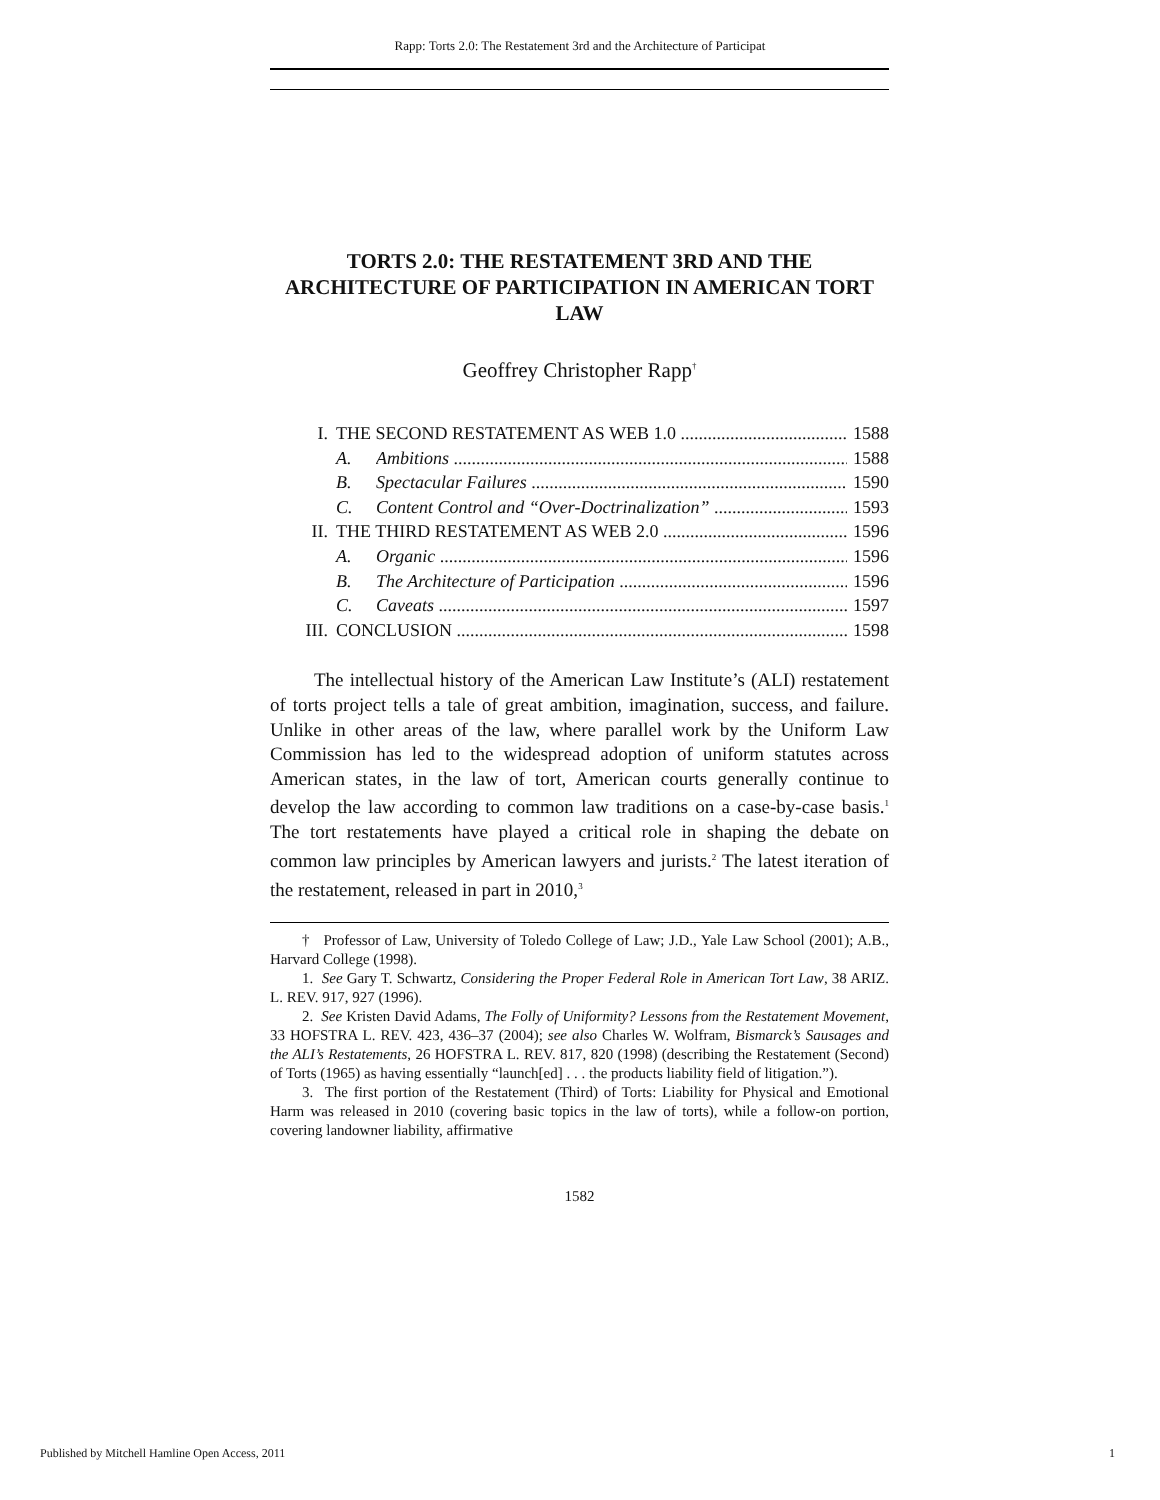Rapp: Torts 2.0: The Restatement 3rd and the Architecture of Participat
TORTS 2.0: THE RESTATEMENT 3RD AND THE ARCHITECTURE OF PARTICIPATION IN AMERICAN TORT LAW
Geoffrey Christopher Rapp<sup>†</sup>
I. THE SECOND RESTATEMENT AS WEB 1.0 1588
A. Ambitions 1588
B. Spectacular Failures 1590
C. Content Control and “Over-Doctrinalization” 1593
II. THE THIRD RESTATEMENT AS WEB 2.0 1596
A. Organic 1596
B. The Architecture of Participation 1596
C. Caveats 1597
III. CONCLUSION 1598
The intellectual history of the American Law Institute’s (ALI) restatement of torts project tells a tale of great ambition, imagination, success, and failure. Unlike in other areas of the law, where parallel work by the Uniform Law Commission has led to the widespread adoption of uniform statutes across American states, in the law of tort, American courts generally continue to develop the law according to common law traditions on a case-by-case basis.<sup>1</sup> The tort restatements have played a critical role in shaping the debate on common law principles by American lawyers and jurists.<sup>2</sup> The latest iteration of the restatement, released in part in 2010,<sup>3</sup>
† Professor of Law, University of Toledo College of Law; J.D., Yale Law School (2001); A.B., Harvard College (1998).
1. See Gary T. Schwartz, Considering the Proper Federal Role in American Tort Law, 38 ARIZ. L. REV. 917, 927 (1996).
2. See Kristen David Adams, The Folly of Uniformity? Lessons from the Restatement Movement, 33 HOFSTRA L. REV. 423, 436–37 (2004); see also Charles W. Wolfram, Bismarck’s Sausages and the ALI’s Restatements, 26 HOFSTRA L. REV. 817, 820 (1998) (describing the Restatement (Second) of Torts (1965) as having essentially “launch[ed] . . . the products liability field of litigation.”).
3. The first portion of the Restatement (Third) of Torts: Liability for Physical and Emotional Harm was released in 2010 (covering basic topics in the law of torts), while a follow-on portion, covering landowner liability, affirmative
1582
Published by Mitchell Hamline Open Access, 2011 1